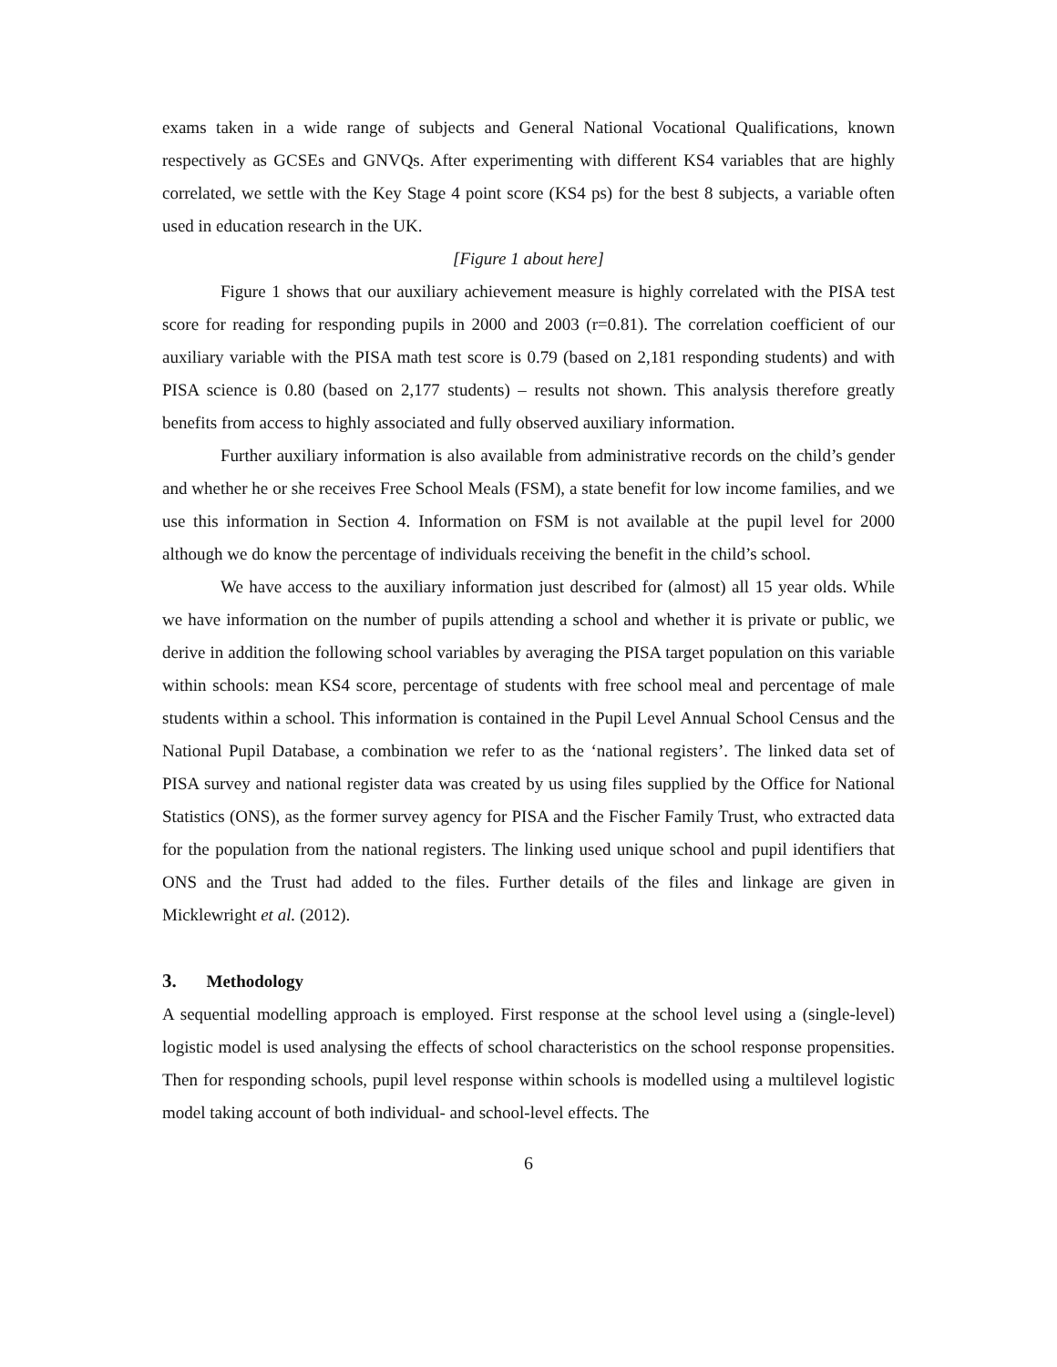exams taken in a wide range of subjects and General National Vocational Qualifications, known respectively as GCSEs and GNVQs. After experimenting with different KS4 variables that are highly correlated, we settle with the Key Stage 4 point score (KS4 ps) for the best 8 subjects, a variable often used in education research in the UK.
[Figure 1 about here]
Figure 1 shows that our auxiliary achievement measure is highly correlated with the PISA test score for reading for responding pupils in 2000 and 2003 (r=0.81). The correlation coefficient of our auxiliary variable with the PISA math test score is 0.79 (based on 2,181 responding students) and with PISA science is 0.80 (based on 2,177 students) – results not shown. This analysis therefore greatly benefits from access to highly associated and fully observed auxiliary information.
Further auxiliary information is also available from administrative records on the child’s gender and whether he or she receives Free School Meals (FSM), a state benefit for low income families, and we use this information in Section 4. Information on FSM is not available at the pupil level for 2000 although we do know the percentage of individuals receiving the benefit in the child’s school.
We have access to the auxiliary information just described for (almost) all 15 year olds. While we have information on the number of pupils attending a school and whether it is private or public, we derive in addition the following school variables by averaging the PISA target population on this variable within schools: mean KS4 score, percentage of students with free school meal and percentage of male students within a school. This information is contained in the Pupil Level Annual School Census and the National Pupil Database, a combination we refer to as the ‘national registers’. The linked data set of PISA survey and national register data was created by us using files supplied by the Office for National Statistics (ONS), as the former survey agency for PISA and the Fischer Family Trust, who extracted data for the population from the national registers. The linking used unique school and pupil identifiers that ONS and the Trust had added to the files. Further details of the files and linkage are given in Micklewright et al. (2012).
3. Methodology
A sequential modelling approach is employed. First response at the school level using a (single-level) logistic model is used analysing the effects of school characteristics on the school response propensities. Then for responding schools, pupil level response within schools is modelled using a multilevel logistic model taking account of both individual- and school-level effects. The
6